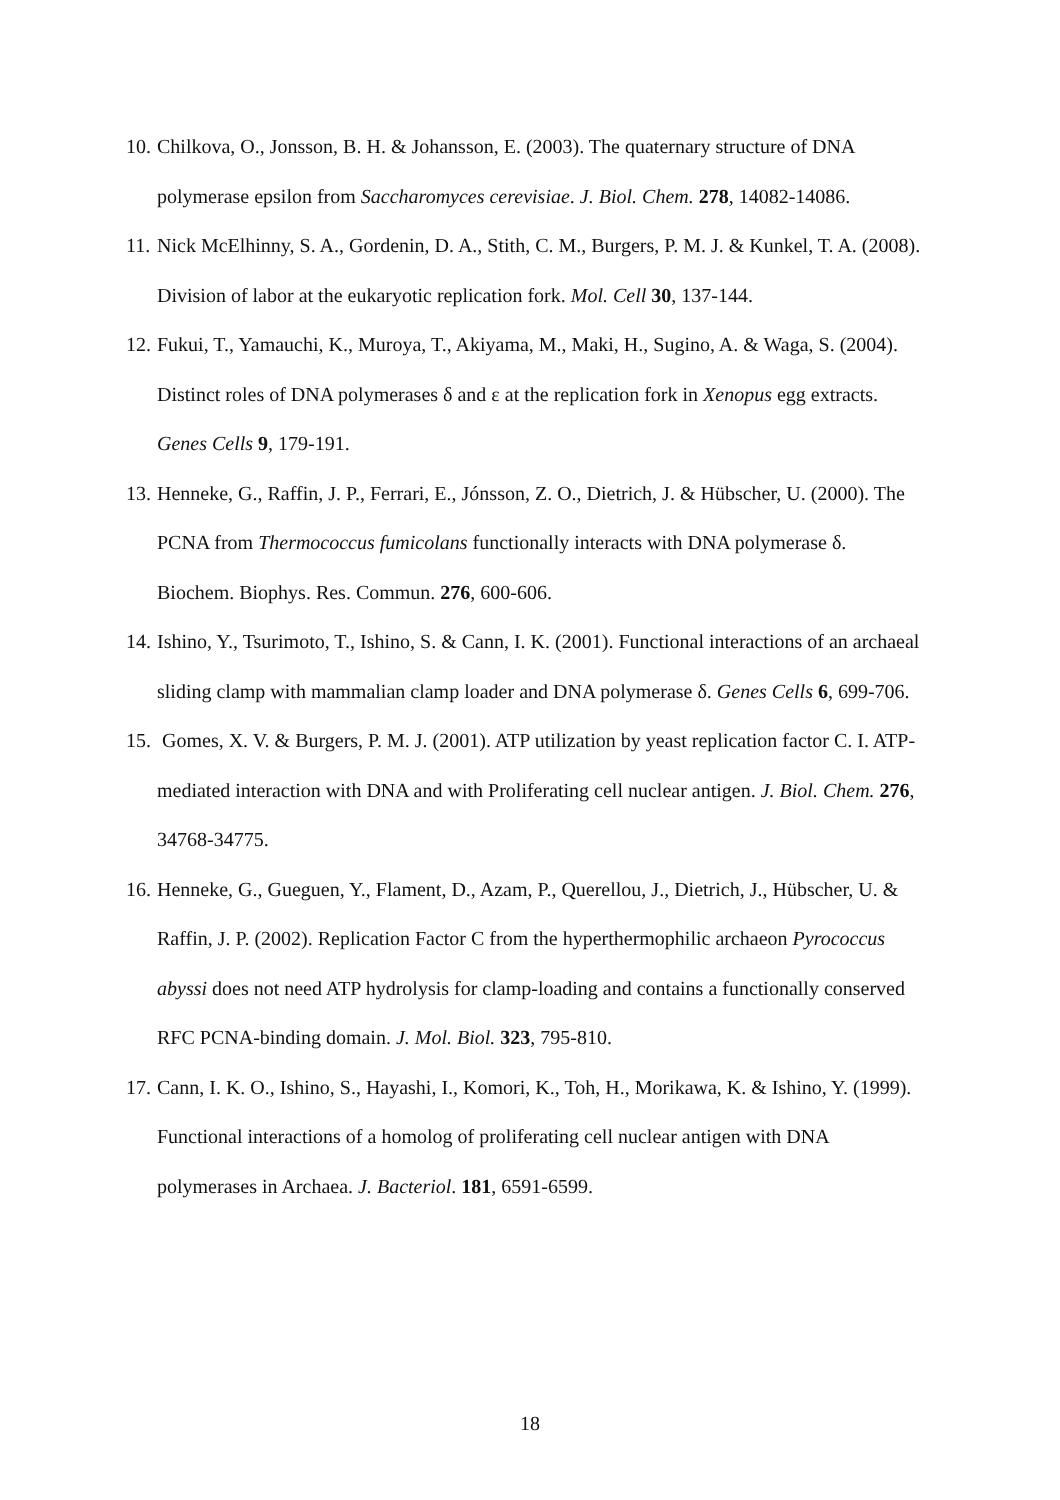10. Chilkova, O., Jonsson, B. H. & Johansson, E. (2003). The quaternary structure of DNA polymerase epsilon from Saccharomyces cerevisiae. J. Biol. Chem. 278, 14082-14086.
11. Nick McElhinny, S. A., Gordenin, D. A., Stith, C. M., Burgers, P. M. J. & Kunkel, T. A. (2008). Division of labor at the eukaryotic replication fork. Mol. Cell 30, 137-144.
12. Fukui, T., Yamauchi, K., Muroya, T., Akiyama, M., Maki, H., Sugino, A. & Waga, S. (2004). Distinct roles of DNA polymerases δ and ε at the replication fork in Xenopus egg extracts. Genes Cells 9, 179-191.
13. Henneke, G., Raffin, J. P., Ferrari, E., Jónsson, Z. O., Dietrich, J. & Hübscher, U. (2000). The PCNA from Thermococcus fumicolans functionally interacts with DNA polymerase δ. Biochem. Biophys. Res. Commun. 276, 600-606.
14. Ishino, Y., Tsurimoto, T., Ishino, S. & Cann, I. K. (2001). Functional interactions of an archaeal sliding clamp with mammalian clamp loader and DNA polymerase δ. Genes Cells 6, 699-706.
15. Gomes, X. V. & Burgers, P. M. J. (2001). ATP utilization by yeast replication factor C. I. ATP-mediated interaction with DNA and with Proliferating cell nuclear antigen. J. Biol. Chem. 276, 34768-34775.
16. Henneke, G., Gueguen, Y., Flament, D., Azam, P., Querellou, J., Dietrich, J., Hübscher, U. & Raffin, J. P. (2002). Replication Factor C from the hyperthermophilic archaeon Pyrococcus abyssi does not need ATP hydrolysis for clamp-loading and contains a functionally conserved RFC PCNA-binding domain. J. Mol. Biol. 323, 795-810.
17. Cann, I. K. O., Ishino, S., Hayashi, I., Komori, K., Toh, H., Morikawa, K. & Ishino, Y. (1999). Functional interactions of a homolog of proliferating cell nuclear antigen with DNA polymerases in Archaea. J. Bacteriol. 181, 6591-6599.
18